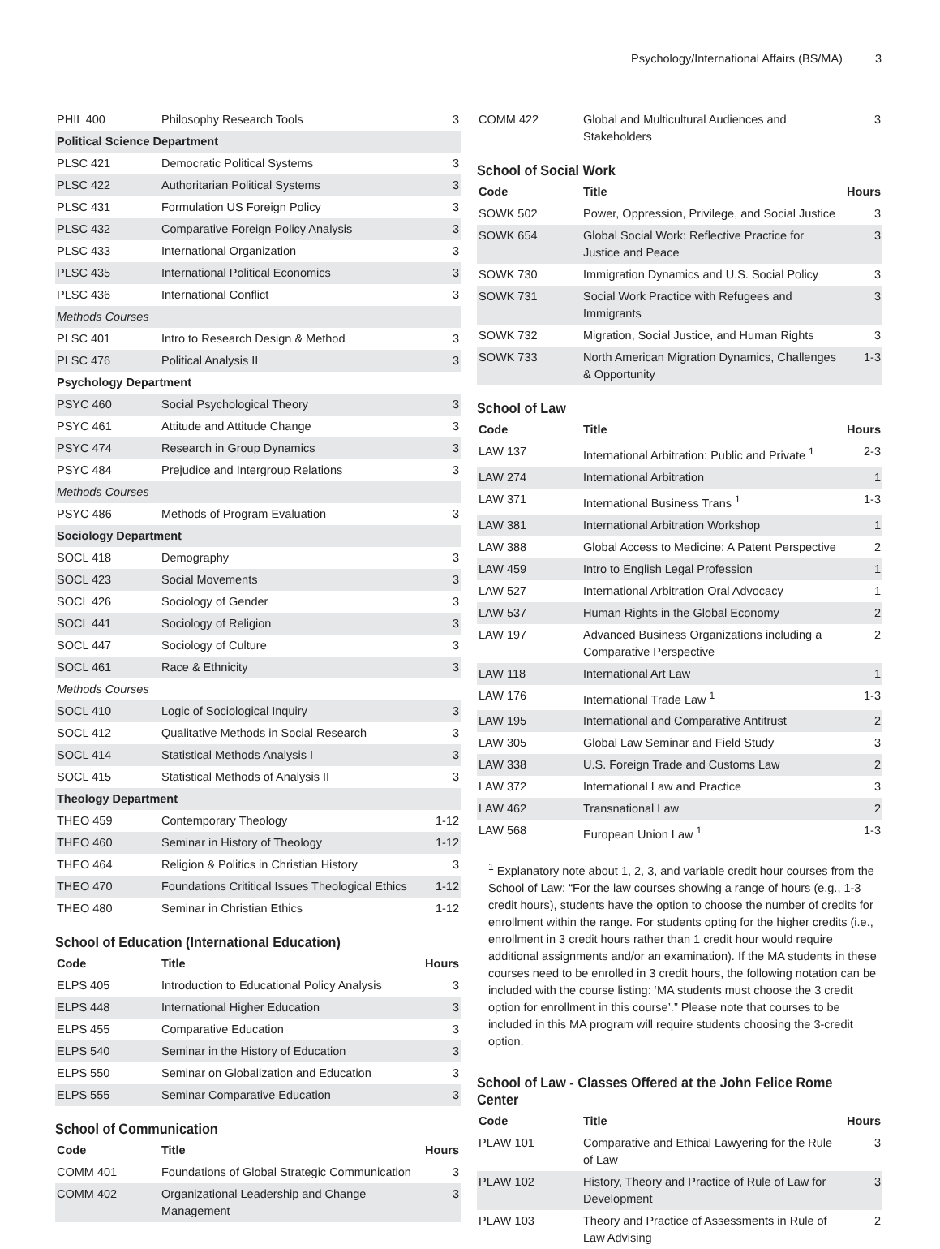Psychology/International Affairs (BS/MA) 3
| PHIL 400 | Philosophy Research Tools | 3 |
| Political Science Department | | |
| PLSC 421 | Democratic Political Systems | 3 |
| PLSC 422 | Authoritarian Political Systems | 3 |
| PLSC 431 | Formulation US Foreign Policy | 3 |
| PLSC 432 | Comparative Foreign Policy Analysis | 3 |
| PLSC 433 | International Organization | 3 |
| PLSC 435 | International Political Economics | 3 |
| PLSC 436 | International Conflict | 3 |
| Methods Courses | | |
| PLSC 401 | Intro to Research Design & Method | 3 |
| PLSC 476 | Political Analysis II | 3 |
| Psychology Department | | |
| PSYC 460 | Social Psychological Theory | 3 |
| PSYC 461 | Attitude and Attitude Change | 3 |
| PSYC 474 | Research in Group Dynamics | 3 |
| PSYC 484 | Prejudice and Intergroup Relations | 3 |
| Methods Courses | | |
| PSYC 486 | Methods of Program Evaluation | 3 |
| Sociology Department | | |
| SOCL 418 | Demography | 3 |
| SOCL 423 | Social Movements | 3 |
| SOCL 426 | Sociology of Gender | 3 |
| SOCL 441 | Sociology of Religion | 3 |
| SOCL 447 | Sociology of Culture | 3 |
| SOCL 461 | Race & Ethnicity | 3 |
| Methods Courses | | |
| SOCL 410 | Logic of Sociological Inquiry | 3 |
| SOCL 412 | Qualitative Methods in Social Research | 3 |
| SOCL 414 | Statistical Methods Analysis I | 3 |
| SOCL 415 | Statistical Methods of Analysis II | 3 |
| Theology Department | | |
| THEO 459 | Contemporary Theology | 1-12 |
| THEO 460 | Seminar in History of Theology | 1-12 |
| THEO 464 | Religion & Politics in Christian History | 3 |
| THEO 470 | Foundations Crititical Issues Theological Ethics | 1-12 |
| THEO 480 | Seminar in Christian Ethics | 1-12 |
School of Education (International Education)
| Code | Title | Hours |
| --- | --- | --- |
| ELPS 405 | Introduction to Educational Policy Analysis | 3 |
| ELPS 448 | International Higher Education | 3 |
| ELPS 455 | Comparative Education | 3 |
| ELPS 540 | Seminar in the History of Education | 3 |
| ELPS 550 | Seminar on Globalization and Education | 3 |
| ELPS 555 | Seminar Comparative Education | 3 |
School of Communication
| Code | Title | Hours |
| --- | --- | --- |
| COMM 401 | Foundations of Global Strategic Communication | 3 |
| COMM 402 | Organizational Leadership and Change Management | 3 |
| COMM 422 | Global and Multicultural Audiences and Stakeholders | 3 |
School of Social Work
| Code | Title | Hours |
| --- | --- | --- |
| SOWK 502 | Power, Oppression, Privilege, and Social Justice | 3 |
| SOWK 654 | Global Social Work: Reflective Practice for Justice and Peace | 3 |
| SOWK 730 | Immigration Dynamics and U.S. Social Policy | 3 |
| SOWK 731 | Social Work Practice with Refugees and Immigrants | 3 |
| SOWK 732 | Migration, Social Justice, and Human Rights | 3 |
| SOWK 733 | North American Migration Dynamics, Challenges & Opportunity | 1-3 |
School of Law
| Code | Title | Hours |
| --- | --- | --- |
| LAW 137 | International Arbitration: Public and Private <sup>1</sup> | 2-3 |
| LAW 274 | International Arbitration | 1 |
| LAW 371 | International Business Trans <sup>1</sup> | 1-3 |
| LAW 381 | International Arbitration Workshop | 1 |
| LAW 388 | Global Access to Medicine: A Patent Perspective | 2 |
| LAW 459 | Intro to English Legal Profession | 1 |
| LAW 527 | International Arbitration Oral Advocacy | 1 |
| LAW 537 | Human Rights in the Global Economy | 2 |
| LAW 197 | Advanced Business Organizations including a Comparative Perspective | 2 |
| LAW 118 | International Art Law | 1 |
| LAW 176 | International Trade Law <sup>1</sup> | 1-3 |
| LAW 195 | International and Comparative Antitrust | 2 |
| LAW 305 | Global Law Seminar and Field Study | 3 |
| LAW 338 | U.S. Foreign Trade and Customs Law | 2 |
| LAW 372 | International Law and Practice | 3 |
| LAW 462 | Transnational Law | 2 |
| LAW 568 | European Union Law <sup>1</sup> | 1-3 |
<sup>1</sup> Explanatory note about 1, 2, 3, and variable credit hour courses from the School of Law: “For the law courses showing a range of hours (e.g., 1-3 credit hours), students have the option to choose the number of credits for enrollment within the range. For students opting for the higher credits (i.e., enrollment in 3 credit hours rather than 1 credit hour would require additional assignments and/or an examination). If the MA students in these courses need to be enrolled in 3 credit hours, the following notation can be included with the course listing: ‘MA students must choose the 3 credit option for enrollment in this course’.” Please note that courses to be included in this MA program will require students choosing the 3-credit option.
School of Law - Classes Offered at the John Felice Rome Center
| Code | Title | Hours |
| --- | --- | --- |
| PLAW 101 | Comparative and Ethical Lawyering for the Rule of Law | 3 |
| PLAW 102 | History, Theory and Practice of Rule of Law for Development | 3 |
| PLAW 103 | Theory and Practice of Assessments in Rule of Law Advising | 2 |